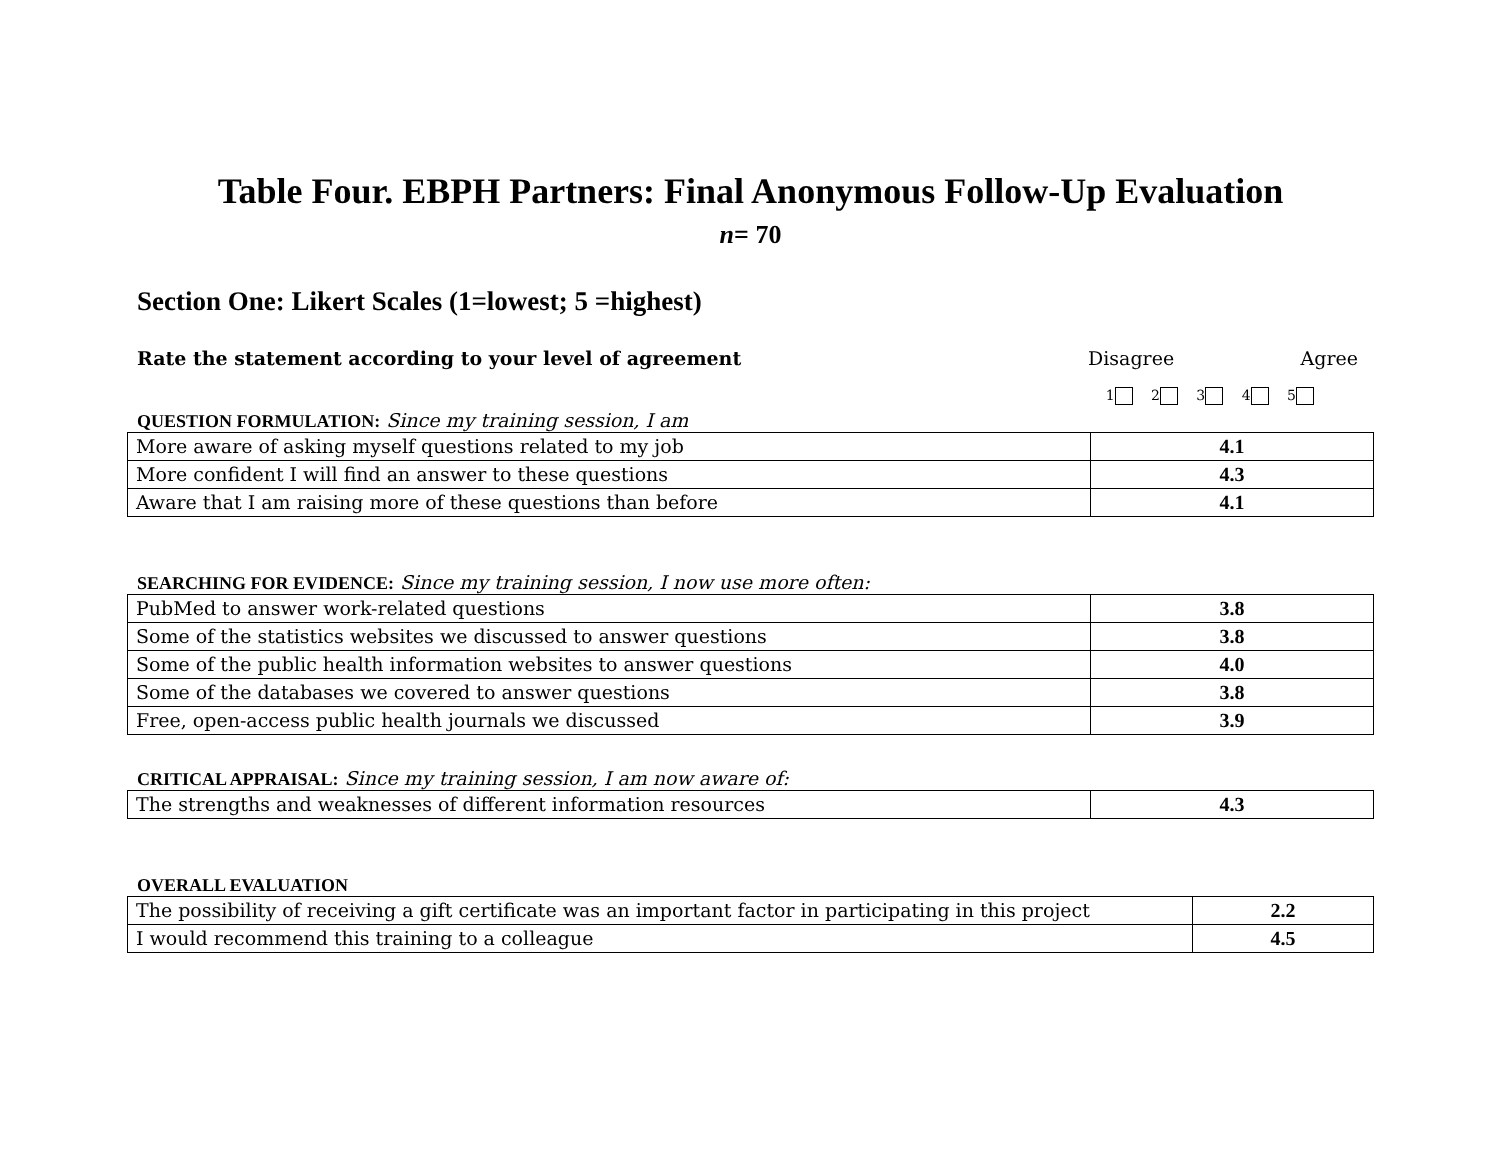Table Four. EBPH Partners: Final Anonymous Follow-Up Evaluation
n= 70
Section One: Likert Scales (1=lowest; 5 =highest)
Rate the statement according to your level of agreement
Disagree Agree
1 2 3 4 5
QUESTION FORMULATION: Since my training session, I am
| More aware of asking myself questions related to my job | 4.1 |
| More confident I will find an answer to these questions | 4.3 |
| Aware that I am raising more of these questions than before | 4.1 |
SEARCHING FOR EVIDENCE: Since my training session, I now use more often:
| PubMed to answer work-related questions | 3.8 |
| Some of the statistics websites we discussed to answer questions | 3.8 |
| Some of the public health information websites to answer questions | 4.0 |
| Some of the databases we covered to answer questions | 3.8 |
| Free, open-access public health journals we discussed | 3.9 |
CRITICAL APPRAISAL: Since my training session, I am now aware of:
| The strengths and weaknesses of different information resources | 4.3 |
OVERALL EVALUATION
| The possibility of receiving a gift certificate was an important factor in participating in this project | 2.2 |
| I would recommend this training to a colleague | 4.5 |